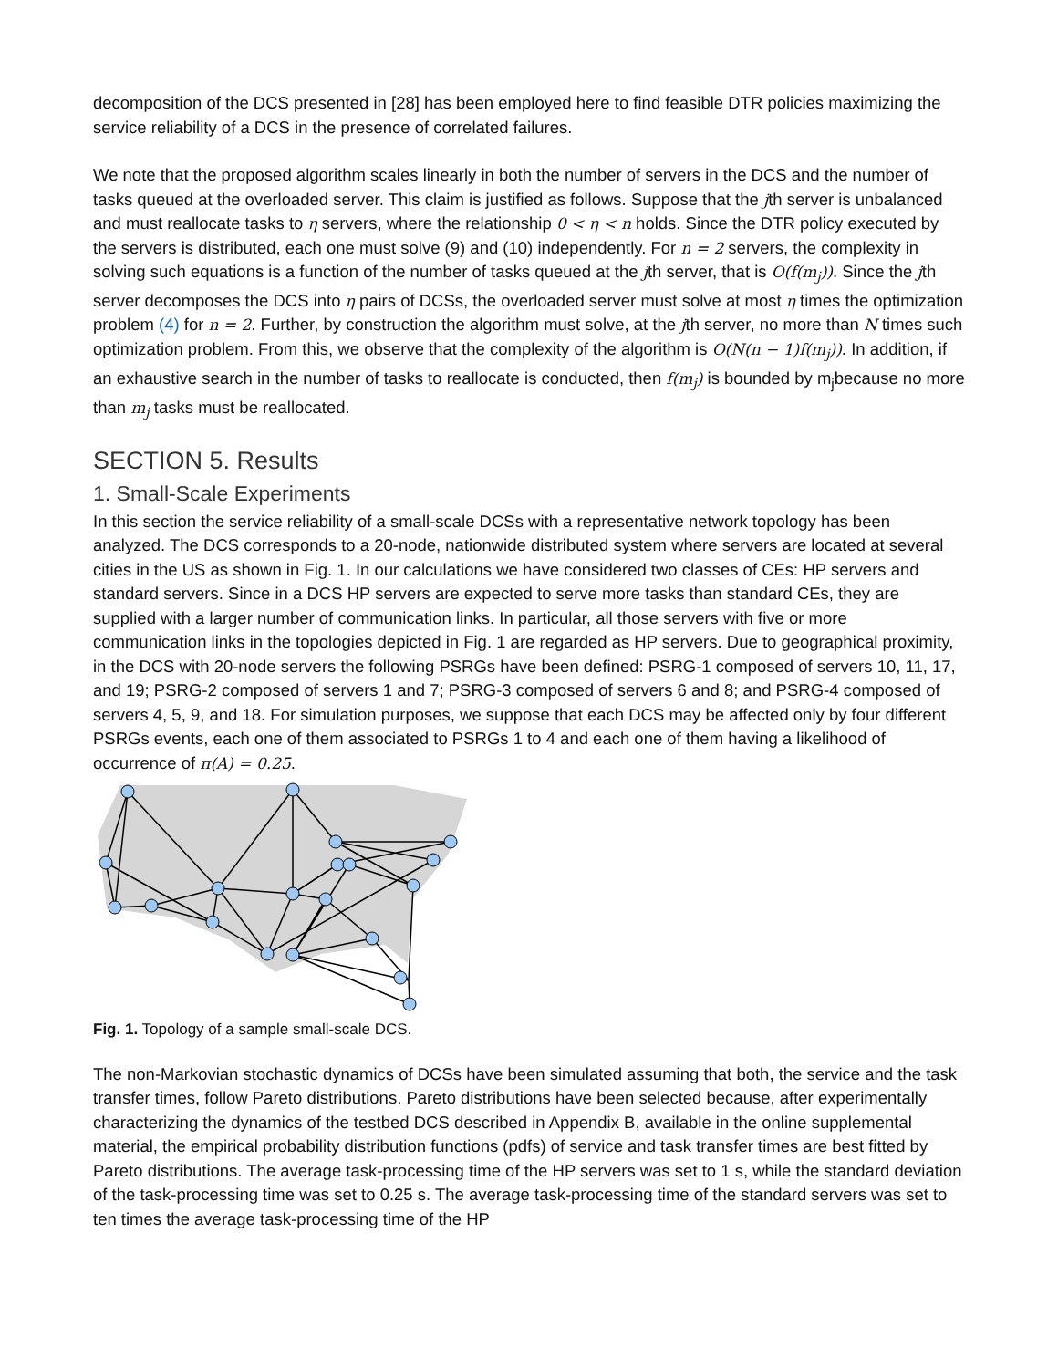decomposition of the DCS presented in [28] has been employed here to find feasible DTR policies maximizing the service reliability of a DCS in the presence of correlated failures.
We note that the proposed algorithm scales linearly in both the number of servers in the DCS and the number of tasks queued at the overloaded server. This claim is justified as follows. Suppose that the jth server is unbalanced and must reallocate tasks to η servers, where the relationship 0 < η < n holds. Since the DTR policy executed by the servers is distributed, each one must solve (9) and (10) independently. For n = 2 servers, the complexity in solving such equations is a function of the number of tasks queued at the jth server, that is O(f(m<sub>j</sub>)). Since the jth server decomposes the DCS into η pairs of DCSs, the overloaded server must solve at most η times the optimization problem (4) for n = 2. Further, by construction the algorithm must solve, at the jth server, no more than N times such optimization problem. From this, we observe that the complexity of the algorithm is O(N(n − 1)f(m<sub>j</sub>)). In addition, if an exhaustive search in the number of tasks to reallocate is conducted, then f(m<sub>j</sub>) is bounded by m<sub>j</sub>because no more than m<sub>j</sub> tasks must be reallocated.
SECTION 5. Results
1. Small-Scale Experiments
In this section the service reliability of a small-scale DCSs with a representative network topology has been analyzed. The DCS corresponds to a 20-node, nationwide distributed system where servers are located at several cities in the US as shown in Fig. 1. In our calculations we have considered two classes of CEs: HP servers and standard servers. Since in a DCS HP servers are expected to serve more tasks than standard CEs, they are supplied with a larger number of communication links. In particular, all those servers with five or more communication links in the topologies depicted in Fig. 1 are regarded as HP servers. Due to geographical proximity, in the DCS with 20-node servers the following PSRGs have been defined: PSRG-1 composed of servers 10, 11, 17, and 19; PSRG-2 composed of servers 1 and 7; PSRG-3 composed of servers 6 and 8; and PSRG-4 composed of servers 4, 5, 9, and 18. For simulation purposes, we suppose that each DCS may be affected only by four different PSRGs events, each one of them associated to PSRGs 1 to 4 and each one of them having a likelihood of occurrence of π(A) = 0.25.
Fig. 1. Topology of a sample small-scale DCS.
The non-Markovian stochastic dynamics of DCSs have been simulated assuming that both, the service and the task transfer times, follow Pareto distributions. Pareto distributions have been selected because, after experimentally characterizing the dynamics of the testbed DCS described in Appendix B, available in the online supplemental material, the empirical probability distribution functions (pdfs) of service and task transfer times are best fitted by Pareto distributions. The average task-processing time of the HP servers was set to 1 s, while the standard deviation of the task-processing time was set to 0.25 s. The average task-processing time of the standard servers was set to ten times the average task-processing time of the HP